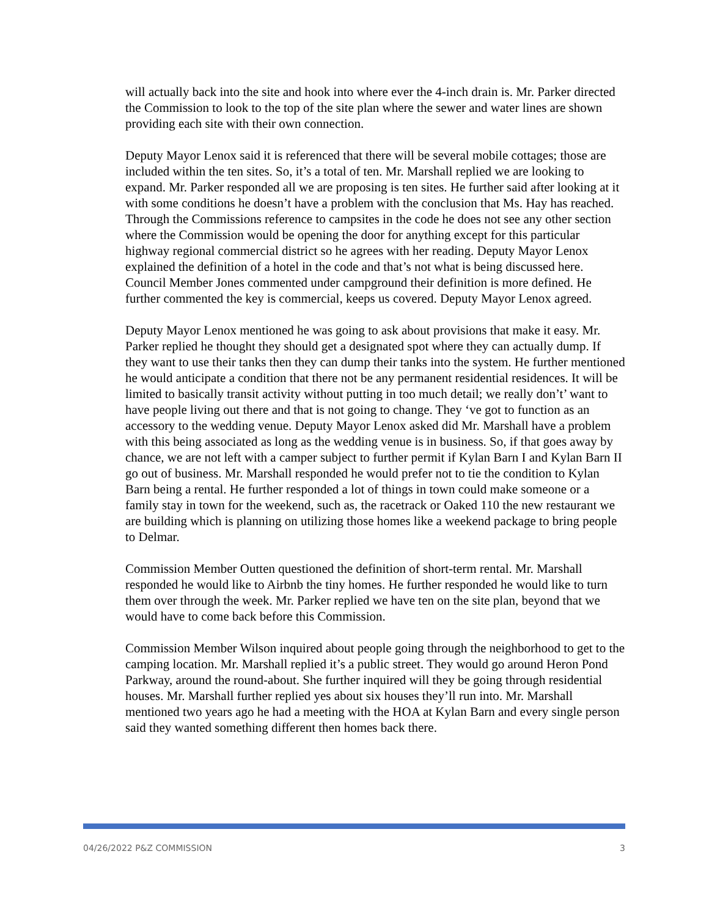will actually back into the site and hook into where ever the 4-inch drain is. Mr. Parker directed the Commission to look to the top of the site plan where the sewer and water lines are shown providing each site with their own connection.
Deputy Mayor Lenox said it is referenced that there will be several mobile cottages; those are included within the ten sites. So, it’s a total of ten. Mr. Marshall replied we are looking to expand. Mr. Parker responded all we are proposing is ten sites. He further said after looking at it with some conditions he doesn’t have a problem with the conclusion that Ms. Hay has reached. Through the Commissions reference to campsites in the code he does not see any other section where the Commission would be opening the door for anything except for this particular highway regional commercial district so he agrees with her reading. Deputy Mayor Lenox explained the definition of a hotel in the code and that’s not what is being discussed here. Council Member Jones commented under campground their definition is more defined. He further commented the key is commercial, keeps us covered. Deputy Mayor Lenox agreed.
Deputy Mayor Lenox mentioned he was going to ask about provisions that make it easy. Mr. Parker replied he thought they should get a designated spot where they can actually dump. If they want to use their tanks then they can dump their tanks into the system. He further mentioned he would anticipate a condition that there not be any permanent residential residences. It will be limited to basically transit activity without putting in too much detail; we really don’t’ want to have people living out there and that is not going to change. They ‘ve got to function as an accessory to the wedding venue. Deputy Mayor Lenox asked did Mr. Marshall have a problem with this being associated as long as the wedding venue is in business. So, if that goes away by chance, we are not left with a camper subject to further permit if Kylan Barn I and Kylan Barn II go out of business. Mr. Marshall responded he would prefer not to tie the condition to Kylan Barn being a rental. He further responded a lot of things in town could make someone or a family stay in town for the weekend, such as, the racetrack or Oaked 110 the new restaurant we are building which is planning on utilizing those homes like a weekend package to bring people to Delmar.
Commission Member Outten questioned the definition of short-term rental. Mr. Marshall responded he would like to Airbnb the tiny homes. He further responded he would like to turn them over through the week. Mr. Parker replied we have ten on the site plan, beyond that we would have to come back before this Commission.
Commission Member Wilson inquired about people going through the neighborhood to get to the camping location. Mr. Marshall replied it’s a public street. They would go around Heron Pond Parkway, around the round-about. She further inquired will they be going through residential houses. Mr. Marshall further replied yes about six houses they’ll run into. Mr. Marshall mentioned two years ago he had a meeting with the HOA at Kylan Barn and every single person said they wanted something different then homes back there.
04/26/2022 P&Z COMMISSION 3